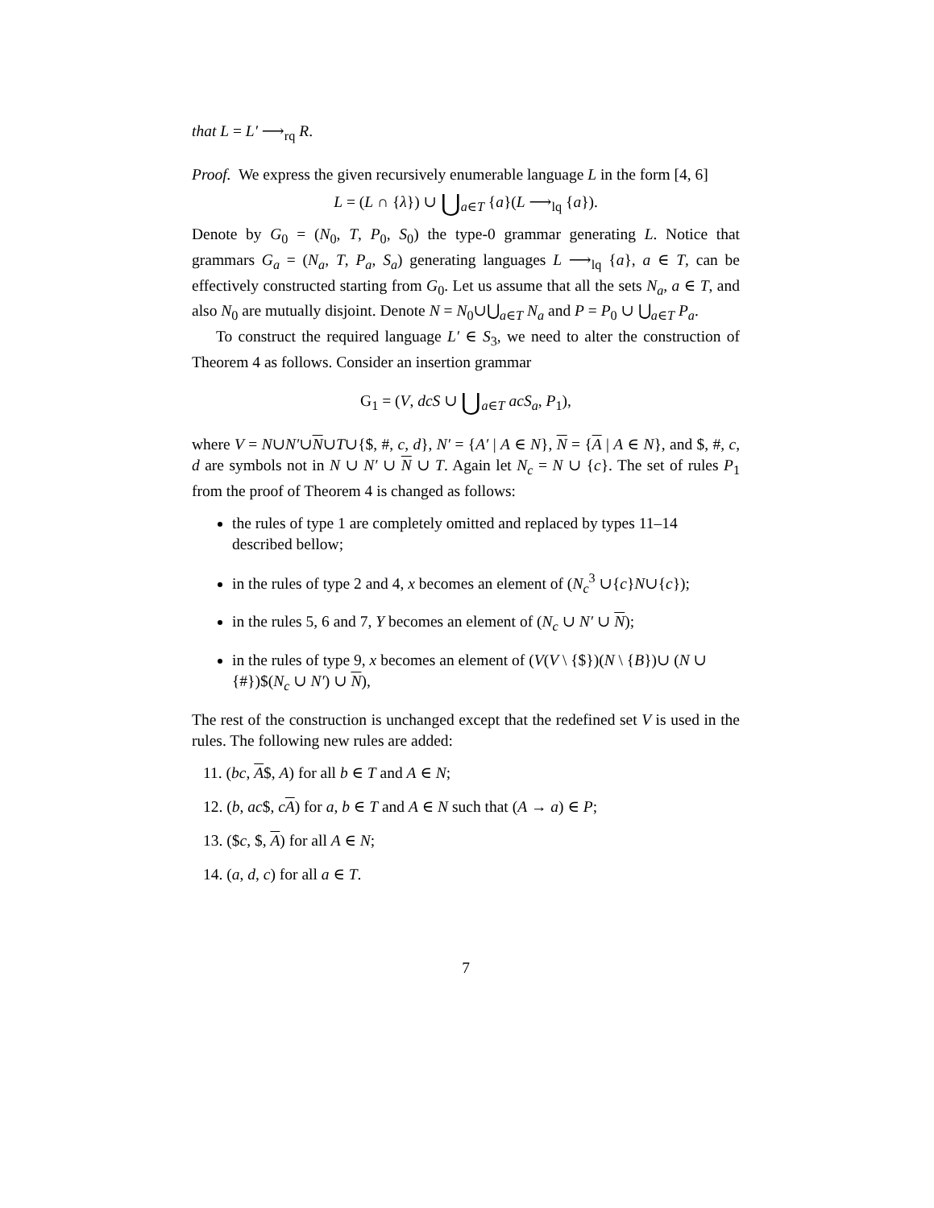that L = L′ ⟶<sub>rq</sub> R.
Proof. We express the given recursively enumerable language L in the form [4, 6]
L = (L ∩ {λ}) ∪ ⋃<sub>a∈T</sub> {a}(L ⟶<sub>lq</sub> {a}).
Denote by G<sub>0</sub> = (N<sub>0</sub>, T, P<sub>0</sub>, S<sub>0</sub>) the type-0 grammar generating L. Notice that grammars G<sub>a</sub> = (N<sub>a</sub>, T, P<sub>a</sub>, S<sub>a</sub>) generating languages L ⟶<sub>lq</sub> {a}, a ∈ T, can be effectively constructed starting from G<sub>0</sub>. Let us assume that all the sets N<sub>a</sub>, a ∈ T, and also N<sub>0</sub> are mutually disjoint. Denote N = N<sub>0</sub>∪⋃<sub>a∈T</sub> N<sub>a</sub> and P = P<sub>0</sub> ∪ ⋃<sub>a∈T</sub> P<sub>a</sub>.
To construct the required language L′ ∈ S<sub>3</sub>, we need to alter the construction of Theorem 4 as follows. Consider an insertion grammar
G<sub>1</sub> = (V, dcS ∪ ⋃<sub>a∈T</sub> acS<sub>a</sub>, P<sub>1</sub>),
where V = N∪N′∪N∪T∪{$, #, c, d}, N′ = {A′ | A ∈ N}, N = {A | A ∈ N}, and $, #, c, d are symbols not in N ∪ N′ ∪ N ∪ T. Again let N<sub>c</sub> = N ∪ {c}. The set of rules P<sub>1</sub> from the proof of Theorem 4 is changed as follows:
the rules of type 1 are completely omitted and replaced by types 11–14 described bellow;
in the rules of type 2 and 4, x becomes an element of (N<sub>c</sub><sup>3</sup> ∪{c}N∪{c});
in the rules 5, 6 and 7, Y becomes an element of (N<sub>c</sub> ∪ N′ ∪ N);
in the rules of type 9, x becomes an element of (V(V \ {$})(N \ {B})∪ (N ∪ {#})$(N<sub>c</sub> ∪ N′) ∪ N),
The rest of the construction is unchanged except that the redefined set V is used in the rules. The following new rules are added:
11. (bc, A$, A) for all b ∈ T and A ∈ N;
12. (b, ac$, cA) for a, b ∈ T and A ∈ N such that (A → a) ∈ P;
13. ($c, $, A) for all A ∈ N;
14. (a, d, c) for all a ∈ T.
7